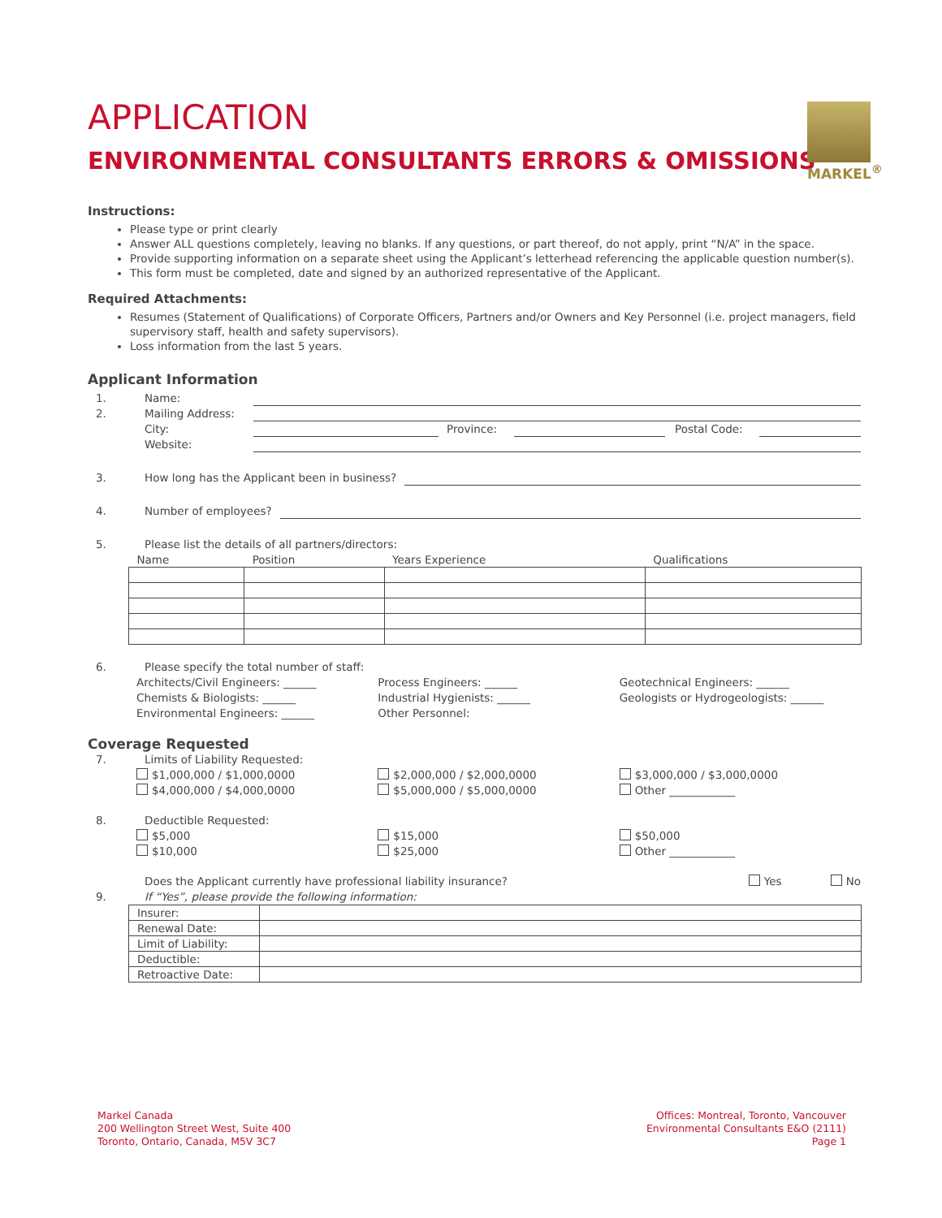APPLICATION
ENVIRONMENTAL CONSULTANTS ERRORS & OMISSIONS
MARKEL<sup>®</sup>
Instructions:
Please type or print clearly
Answer ALL questions completely, leaving no blanks. If any questions, or part thereof, do not apply, print “N/A” in the space.
Provide supporting information on a separate sheet using the Applicant’s letterhead referencing the applicable question number(s).
This form must be completed, date and signed by an authorized representative of the Applicant.
Required Attachments:
Resumes (Statement of Qualifications) of Corporate Officers, Partners and/or Owners and Key Personnel (i.e. project managers, field supervisory staff, health and safety supervisors).
Loss information from the last 5 years.
Applicant Information
1. Name:
2. Mailing Address:
City: Province: Postal Code:
Website:
3. How long has the Applicant been in business?
4. Number of employees?
5. Please list the details of all partners/directors:
| Name | Position | Years Experience | Qualifications |
| --- | --- | --- | --- |
6. Please specify the total number of staff:
Architects/Civil Engineers: ______
Chemists & Biologists: ______
Environmental Engineers: ______
Process Engineers: ______
Industrial Hygienists: ______
Other Personnel:
Geotechnical Engineers: ______
Geologists or Hydrogeologists: ______
Coverage Requested
7. Limits of Liability Requested:
$1,000,000 / $1,000,0000
$4,000,000 / $4,000,0000
$2,000,000 / $2,000,0000
$5,000,000 / $5,000,0000
$3,000,000 / $3,000,0000
Other ____________
8. Deductible Requested:
$5,000
$10,000
$15,000
$25,000
$50,000
Other ____________
9. Does the Applicant currently have professional liability insurance?
If “Yes”, please provide the following information: Yes No
| Insurer: | |
| Renewal Date: | |
| Limit of Liability: | |
| Deductible: | |
| Retroactive Date: | |
Markel Canada
200 Wellington Street West, Suite 400
Toronto, Ontario, Canada, M5V 3C7
Offices: Montreal, Toronto, Vancouver
Environmental Consultants E&O (2111)
Page 1